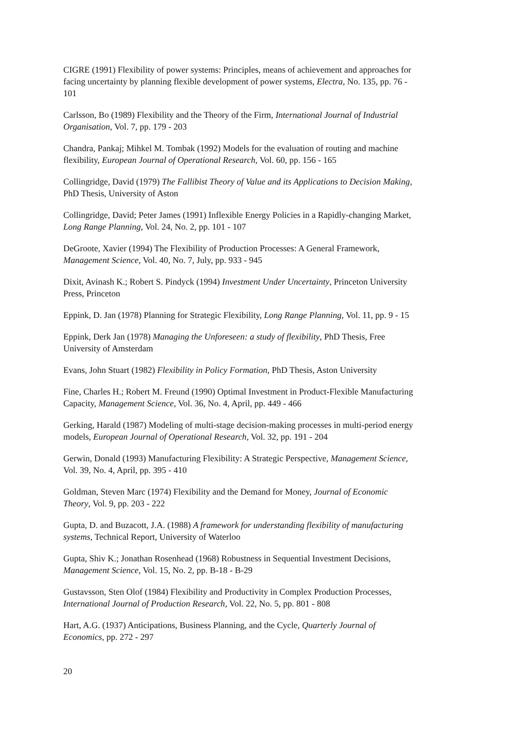CIGRE (1991) Flexibility of power systems: Principles, means of achievement and approaches for facing uncertainty by planning flexible development of power systems, Electra, No. 135, pp. 76 - 101
Carlsson, Bo (1989) Flexibility and the Theory of the Firm, International Journal of Industrial Organisation, Vol. 7, pp. 179 - 203
Chandra, Pankaj; Mihkel M. Tombak (1992) Models for the evaluation of routing and machine flexibility, European Journal of Operational Research, Vol. 60, pp. 156 - 165
Collingridge, David (1979) The Fallibist Theory of Value and its Applications to Decision Making, PhD Thesis, University of Aston
Collingridge, David; Peter James (1991) Inflexible Energy Policies in a Rapidly-changing Market, Long Range Planning, Vol. 24, No. 2, pp. 101 - 107
DeGroote, Xavier (1994) The Flexibility of Production Processes: A General Framework, Management Science, Vol. 40, No. 7, July, pp. 933 - 945
Dixit, Avinash K.; Robert S. Pindyck (1994) Investment Under Uncertainty, Princeton University Press, Princeton
Eppink, D. Jan (1978) Planning for Strategic Flexibility, Long Range Planning, Vol. 11, pp. 9 - 15
Eppink, Derk Jan (1978) Managing the Unforeseen: a study of flexibility, PhD Thesis, Free University of Amsterdam
Evans, John Stuart (1982) Flexibility in Policy Formation, PhD Thesis, Aston University
Fine, Charles H.; Robert M. Freund (1990) Optimal Investment in Product-Flexible Manufacturing Capacity, Management Science, Vol. 36, No. 4, April, pp. 449 - 466
Gerking, Harald (1987) Modeling of multi-stage decision-making processes in multi-period energy models, European Journal of Operational Research, Vol. 32, pp. 191 - 204
Gerwin, Donald (1993) Manufacturing Flexibility: A Strategic Perspective, Management Science, Vol. 39, No. 4, April, pp. 395 - 410
Goldman, Steven Marc (1974) Flexibility and the Demand for Money, Journal of Economic Theory, Vol. 9, pp. 203 - 222
Gupta, D. and Buzacott, J.A. (1988) A framework for understanding flexibility of manufacturing systems, Technical Report, University of Waterloo
Gupta, Shiv K.; Jonathan Rosenhead (1968) Robustness in Sequential Investment Decisions, Management Science, Vol. 15, No. 2, pp. B-18 - B-29
Gustavsson, Sten Olof (1984) Flexibility and Productivity in Complex Production Processes, International Journal of Production Research, Vol. 22, No. 5, pp. 801 - 808
Hart, A.G. (1937) Anticipations, Business Planning, and the Cycle, Quarterly Journal of Economics, pp. 272 - 297
20